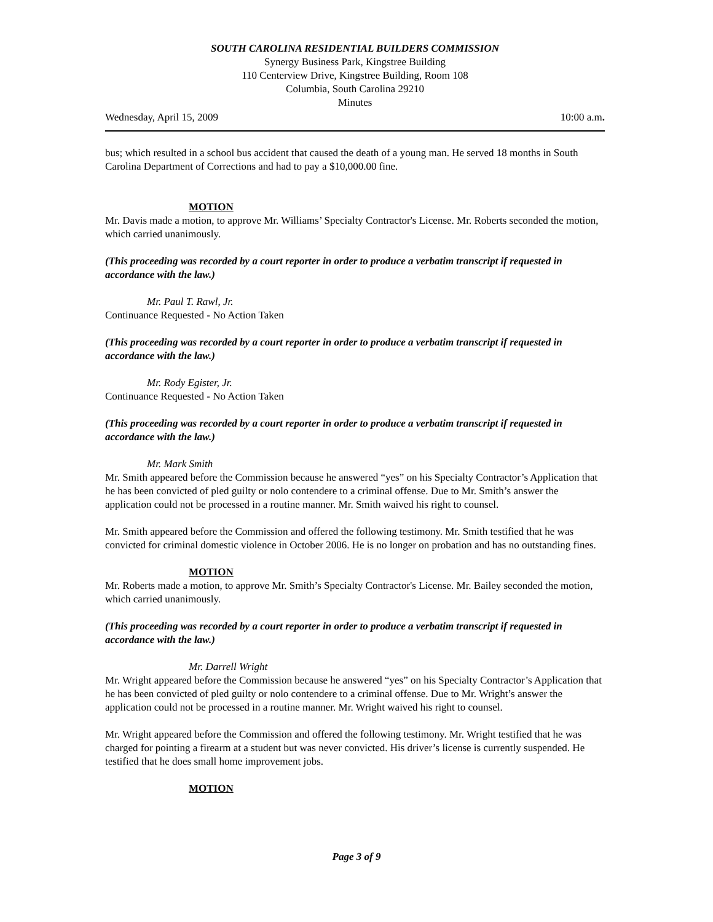SOUTH CAROLINA RESIDENTIAL BUILDERS COMMISSION
Synergy Business Park, Kingstree Building
110 Centerview Drive, Kingstree Building, Room 108
Columbia, South Carolina 29210
Minutes
Wednesday, April 15, 2009 10:00 a.m.
bus; which resulted in a school bus accident that caused the death of a young man. He served 18 months in South Carolina Department of Corrections and had to pay a $10,000.00 fine.
MOTION
Mr. Davis made a motion, to approve Mr. Williams’ Specialty Contractor's License. Mr. Roberts seconded the motion, which carried unanimously.
(This proceeding was recorded by a court reporter in order to produce a verbatim transcript if requested in accordance with the law.)
Mr. Paul T. Rawl, Jr.
Continuance Requested - No Action Taken
(This proceeding was recorded by a court reporter in order to produce a verbatim transcript if requested in accordance with the law.)
Mr. Rody Egister, Jr.
Continuance Requested - No Action Taken
(This proceeding was recorded by a court reporter in order to produce a verbatim transcript if requested in accordance with the law.)
Mr. Mark Smith
Mr. Smith appeared before the Commission because he answered “yes” on his Specialty Contractor’s Application that he has been convicted of pled guilty or nolo contendere to a criminal offense. Due to Mr. Smith’s answer the application could not be processed in a routine manner. Mr. Smith waived his right to counsel.
Mr. Smith appeared before the Commission and offered the following testimony. Mr. Smith testified that he was convicted for criminal domestic violence in October 2006. He is no longer on probation and has no outstanding fines.
MOTION
Mr. Roberts made a motion, to approve Mr. Smith’s Specialty Contractor's License. Mr. Bailey seconded the motion, which carried unanimously.
(This proceeding was recorded by a court reporter in order to produce a verbatim transcript if requested in accordance with the law.)
Mr. Darrell Wright
Mr. Wright appeared before the Commission because he answered “yes” on his Specialty Contractor’s Application that he has been convicted of pled guilty or nolo contendere to a criminal offense. Due to Mr. Wright’s answer the application could not be processed in a routine manner. Mr. Wright waived his right to counsel.
Mr. Wright appeared before the Commission and offered the following testimony. Mr. Wright testified that he was charged for pointing a firearm at a student but was never convicted. His driver’s license is currently suspended. He testified that he does small home improvement jobs.
MOTION
Page 3 of 9